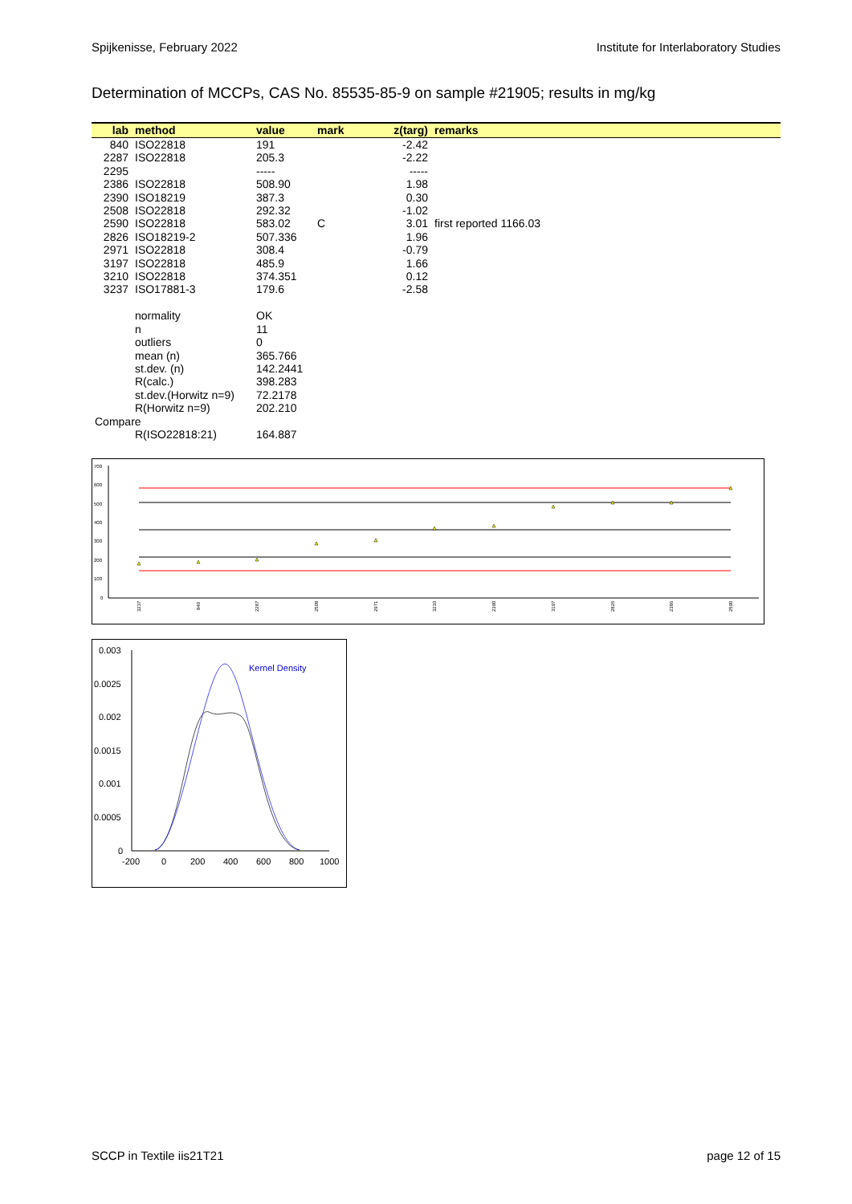Spijkenisse, February 2022 Institute for Interlaboratory Studies
Determination of MCCPs, CAS No. 85535-85-9 on sample #21905; results in mg/kg
| lab | method | value | mark | z(targ) | remarks |
| --- | --- | --- | --- | --- | --- |
| 840 | ISO22818 | 191 | | -2.42 | |
| 2287 | ISO22818 | 205.3 | | -2.22 | |
| 2295 | | ----- | | ----- | |
| 2386 | ISO22818 | 508.90 | | 1.98 | |
| 2390 | ISO18219 | 387.3 | | 0.30 | |
| 2508 | ISO22818 | 292.32 | | -1.02 | |
| 2590 | ISO22818 | 583.02 | C | 3.01 | first reported 1166.03 |
| 2826 | ISO18219-2 | 507.336 | | 1.96 | |
| 2971 | ISO22818 | 308.4 | | -0.79 | |
| 3197 | ISO22818 | 485.9 | | 1.66 | |
| 3210 | ISO22818 | 374.351 | | 0.12 | |
| 3237 | ISO17881-3 | 179.6 | | -2.58 | |
| | normality | OK | | | |
| | n | 11 | | | |
| | outliers | 0 | | | |
| | mean (n) | 365.766 | | | |
| | st.dev. (n) | 142.2441 | | | |
| | R(calc.) | 398.283 | | | |
| | st.dev.(Horwitz n=9) | 72.2178 | | | |
| | R(Horwitz n=9) | 202.210 | | | |
| Compare | | | | | |
| | R(ISO22818:21) | 164.887 | | | |
700
600
500
400
300
200
100
0
3237
840
2287
2508
2971
3210
2390
3197
2826
2386
2590
0.003
0.0025
0.002
0.0015
0.001
0.0005
0
-200
0
200
400
600
800
1000
Kernel Density
SCCP in Textile iis21T21 page 12 of 15